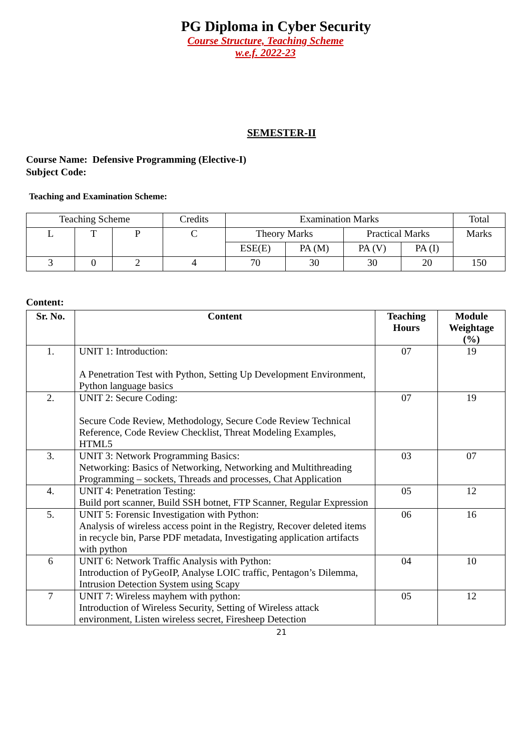PG Diploma in Cyber Security
Course Structure, Teaching Scheme
w.e.f. 2022-23
SEMESTER-II
Course Name: Defensive Programming (Elective-I)
Subject Code:
Teaching and Examination Scheme:
| Teaching Scheme | | | Credits | Examination Marks | | | | Total |
| L | T | P | C | Theory Marks | | Practical Marks | | Marks |
| | | | | ESE(E) | PA (M) | PA (V) | PA (I) | |
| 3 | 0 | 2 | 4 | 70 | 30 | 30 | 20 | 150 |
Content:
| Sr. No. | Content | Teaching Hours | Module Weightage (%) |
| --- | --- | --- | --- |
| 1. | UNIT 1: Introduction: A Penetration Test with Python, Setting Up Development Environment, Python language basics | 07 | 19 |
| 2. | UNIT 2: Secure Coding: Secure Code Review, Methodology, Secure Code Review Technical Reference, Code Review Checklist, Threat Modeling Examples, HTML5 | 07 | 19 |
| 3. | UNIT 3: Network Programming Basics: Networking: Basics of Networking, Networking and Multithreading Programming – sockets, Threads and processes, Chat Application | 03 | 07 |
| 4. | UNIT 4: Penetration Testing: Build port scanner, Build SSH botnet, FTP Scanner, Regular Expression | 05 | 12 |
| 5. | UNIT 5: Forensic Investigation with Python: Analysis of wireless access point in the Registry, Recover deleted items in recycle bin, Parse PDF metadata, Investigating application artifacts with python | 06 | 16 |
| 6 | UNIT 6: Network Traffic Analysis with Python: Introduction of PyGeoIP, Analyse LOIC traffic, Pentagon’s Dilemma, Intrusion Detection System using Scapy | 04 | 10 |
| 7 | UNIT 7: Wireless mayhem with python: Introduction of Wireless Security, Setting of Wireless attack environment, Listen wireless secret, Firesheep Detection | 05 | 12 |
21